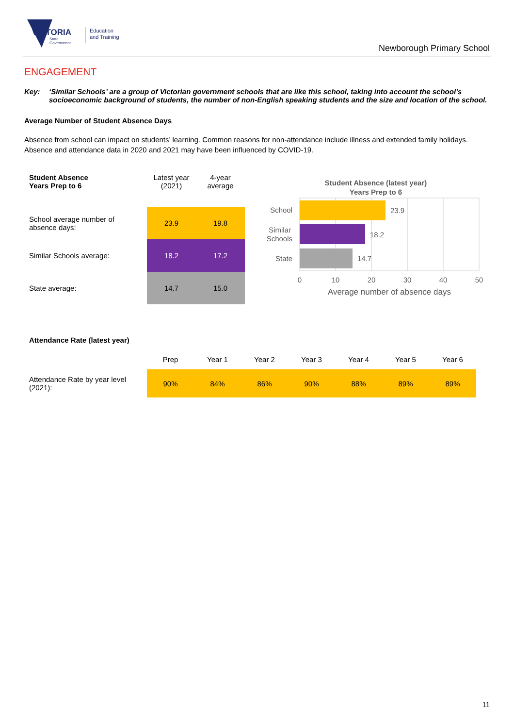VICTORIA
State
Government
Education
and Training
Newborough Primary School
ENGAGEMENT
Key: ‘Similar Schools’ are a group of Victorian government schools that are like this school, taking into account the school’s socioeconomic background of students, the number of non-English speaking students and the size and location of the school.
Average Number of Student Absence Days
Absence from school can impact on students’ learning. Common reasons for non-attendance include illness and extended family holidays. Absence and attendance data in 2020 and 2021 may have been influenced by COVID-19.
| Student Absence Years Prep to 6 | Latest year (2021) | 4-year average |
| School average number of absence days: | 23.9 | 19.8 |
| Similar Schools average: | 18.2 | 17.2 |
| State average: | 14.7 | 15.0 |
Student Absence (latest year)
Years Prep to 6
23.9
18.2
14.7
School
Similar
Schools
State
0
10
20
30
40
50
Average number of absence days
Attendance Rate (latest year)
| | Prep | Year 1 | Year 2 | Year 3 | Year 4 | Year 5 | Year 6 |
| Attendance Rate by year level (2021): | 90% | 84% | 86% | 90% | 88% | 89% | 89% |
11